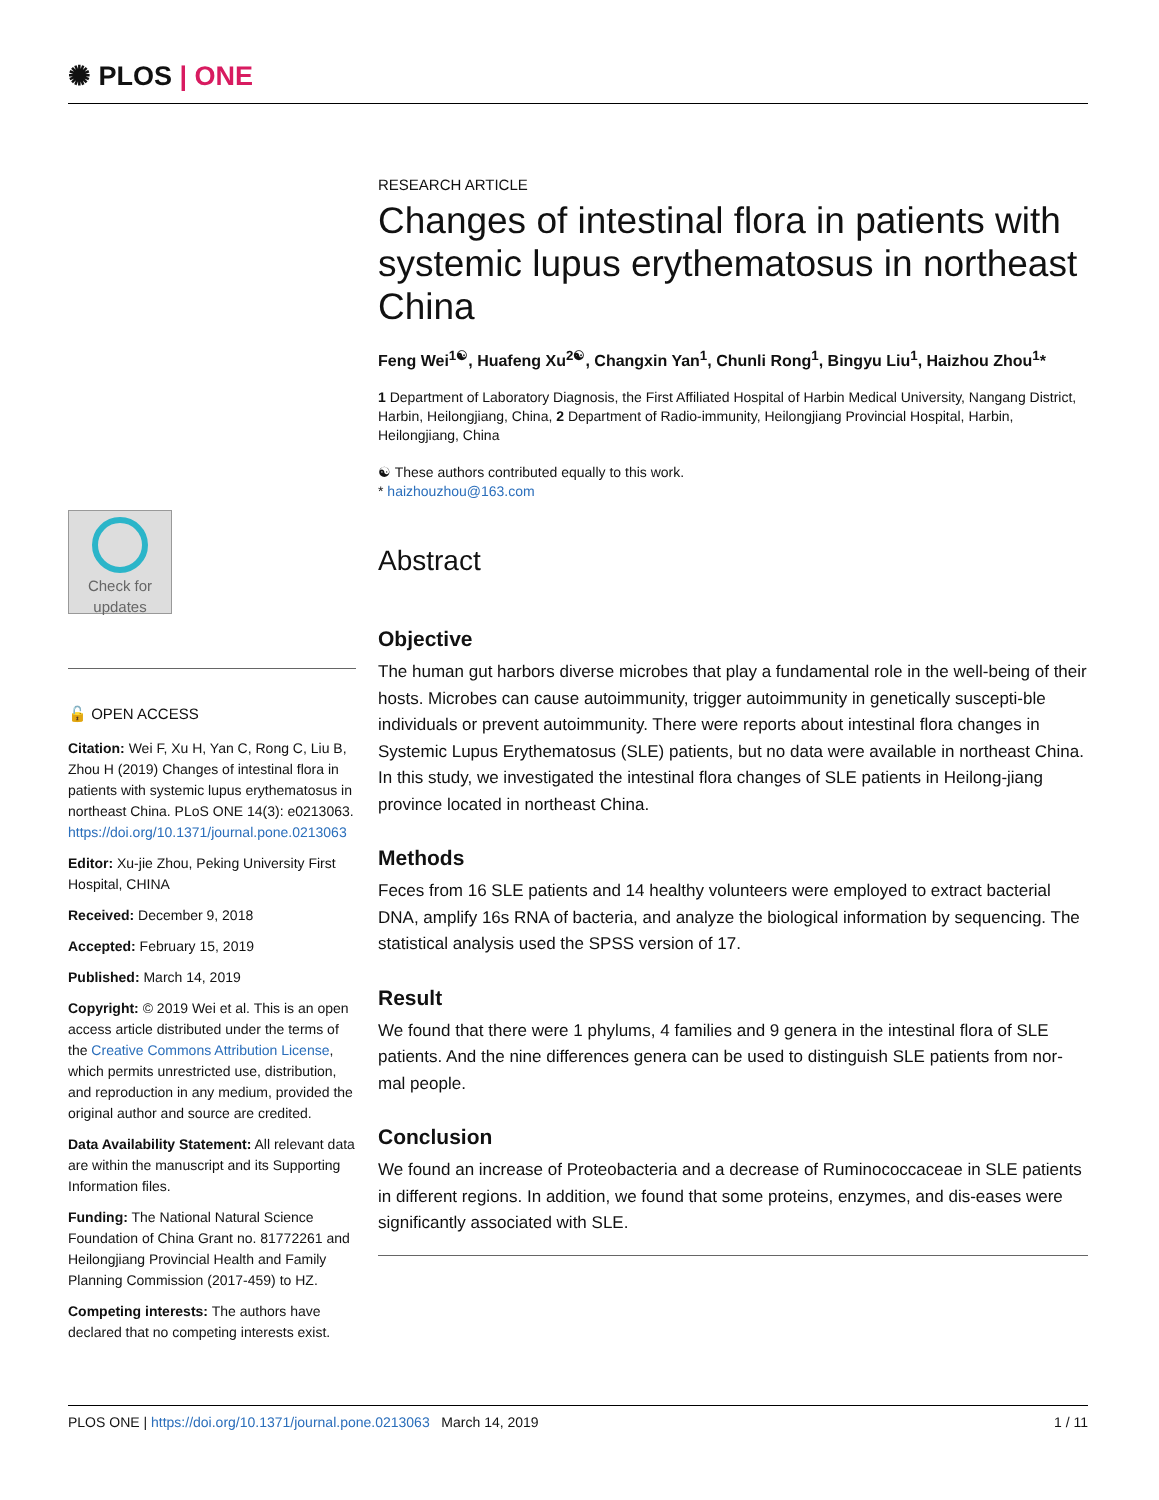✺ PLOS | ONE
Check for updates
🔓 OPEN ACCESS
Citation: Wei F, Xu H, Yan C, Rong C, Liu B, Zhou H (2019) Changes of intestinal flora in patients with systemic lupus erythematosus in northeast China. PLoS ONE 14(3): e0213063. https://doi.org/10.1371/journal.pone.0213063
Editor: Xu-jie Zhou, Peking University First Hospital, CHINA
Received: December 9, 2018
Accepted: February 15, 2019
Published: March 14, 2019
Copyright: © 2019 Wei et al. This is an open access article distributed under the terms of the Creative Commons Attribution License, which permits unrestricted use, distribution, and reproduction in any medium, provided the original author and source are credited.
Data Availability Statement: All relevant data are within the manuscript and its Supporting Information files.
Funding: The National Natural Science Foundation of China Grant no. 81772261 and Heilongjiang Provincial Health and Family Planning Commission (2017-459) to HZ.
Competing interests: The authors have declared that no competing interests exist.
RESEARCH ARTICLE
Changes of intestinal flora in patients with systemic lupus erythematosus in northeast China
Feng Wei<sup>1☯</sup>, Huafeng Xu<sup>2☯</sup>, Changxin Yan<sup>1</sup>, Chunli Rong<sup>1</sup>, Bingyu Liu<sup>1</sup>, Haizhou Zhou<sup>1</sup>*
1 Department of Laboratory Diagnosis, the First Affiliated Hospital of Harbin Medical University, Nangang District, Harbin, Heilongjiang, China, 2 Department of Radio-immunity, Heilongjiang Provincial Hospital, Harbin, Heilongjiang, China
☯ These authors contributed equally to this work.
* haizhouzhou@163.com
Abstract
Objective
The human gut harbors diverse microbes that play a fundamental role in the well-being of their hosts. Microbes can cause autoimmunity, trigger autoimmunity in genetically suscepti-ble individuals or prevent autoimmunity. There were reports about intestinal flora changes in Systemic Lupus Erythematosus (SLE) patients, but no data were available in northeast China. In this study, we investigated the intestinal flora changes of SLE patients in Heilong-jiang province located in northeast China.
Methods
Feces from 16 SLE patients and 14 healthy volunteers were employed to extract bacterial DNA, amplify 16s RNA of bacteria, and analyze the biological information by sequencing. The statistical analysis used the SPSS version of 17.
Result
We found that there were 1 phylums, 4 families and 9 genera in the intestinal flora of SLE patients. And the nine differences genera can be used to distinguish SLE patients from nor-mal people.
Conclusion
We found an increase of Proteobacteria and a decrease of Ruminococcaceae in SLE patients in different regions. In addition, we found that some proteins, enzymes, and dis-eases were significantly associated with SLE.
PLOS ONE | https://doi.org/10.1371/journal.pone.0213063 March 14, 2019 1 / 11